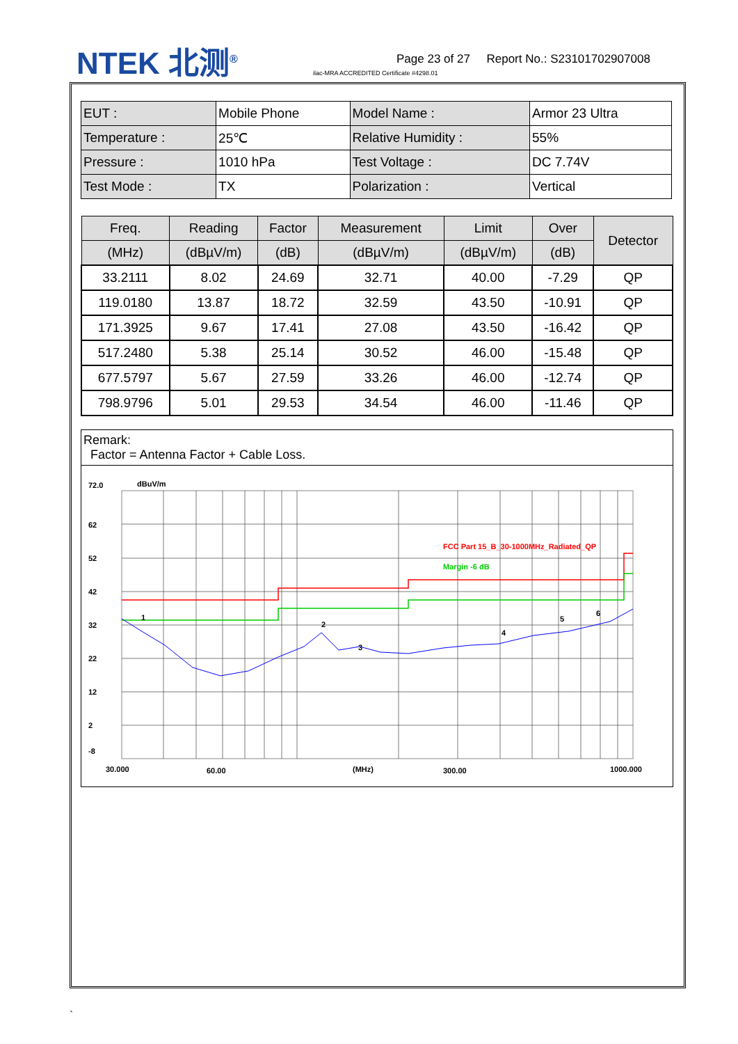NTEK 北测<sup>®</sup>
ilac-MRA ACCREDITED Certificate #4298.01
Page 23 of 27 Report No.: S23101702907008
| EUT : | Mobile Phone | Model Name : | Armor 23 Ultra |
| Temperature : | 25℃ | Relative Humidity : | 55% |
| Pressure : | 1010 hPa | Test Voltage : | DC 7.74V |
| Test Mode : | TX | Polarization : | Vertical |
| Freq. | Reading | Factor | Measurement | Limit | Over | Detector |
| --- | --- | --- | --- | --- | --- | --- |
| (MHz) | (dBµV/m) | (dB) | (dBµV/m) | (dBµV/m) | (dB) | |
| 33.2111 | 8.02 | 24.69 | 32.71 | 40.00 | -7.29 | QP |
| 119.0180 | 13.87 | 18.72 | 32.59 | 43.50 | -10.91 | QP |
| 171.3925 | 9.67 | 17.41 | 27.08 | 43.50 | -16.42 | QP |
| 517.2480 | 5.38 | 25.14 | 30.52 | 46.00 | -15.48 | QP |
| 677.5797 | 5.67 | 27.59 | 33.26 | 46.00 | -12.74 | QP |
| 798.9796 | 5.01 | 29.53 | 34.54 | 46.00 | -11.46 | QP |
Remark:
Factor = Antenna Factor + Cable Loss.
72.0
dBuV/m
62
52
42
32
22
12
2
-8
30.000
60.00
(MHz)
300.00
1000.000
FCC Part 15_B_30-1000MHz_Radiated_QP
Margin -6 dB
1
2
3
4
5
6
`